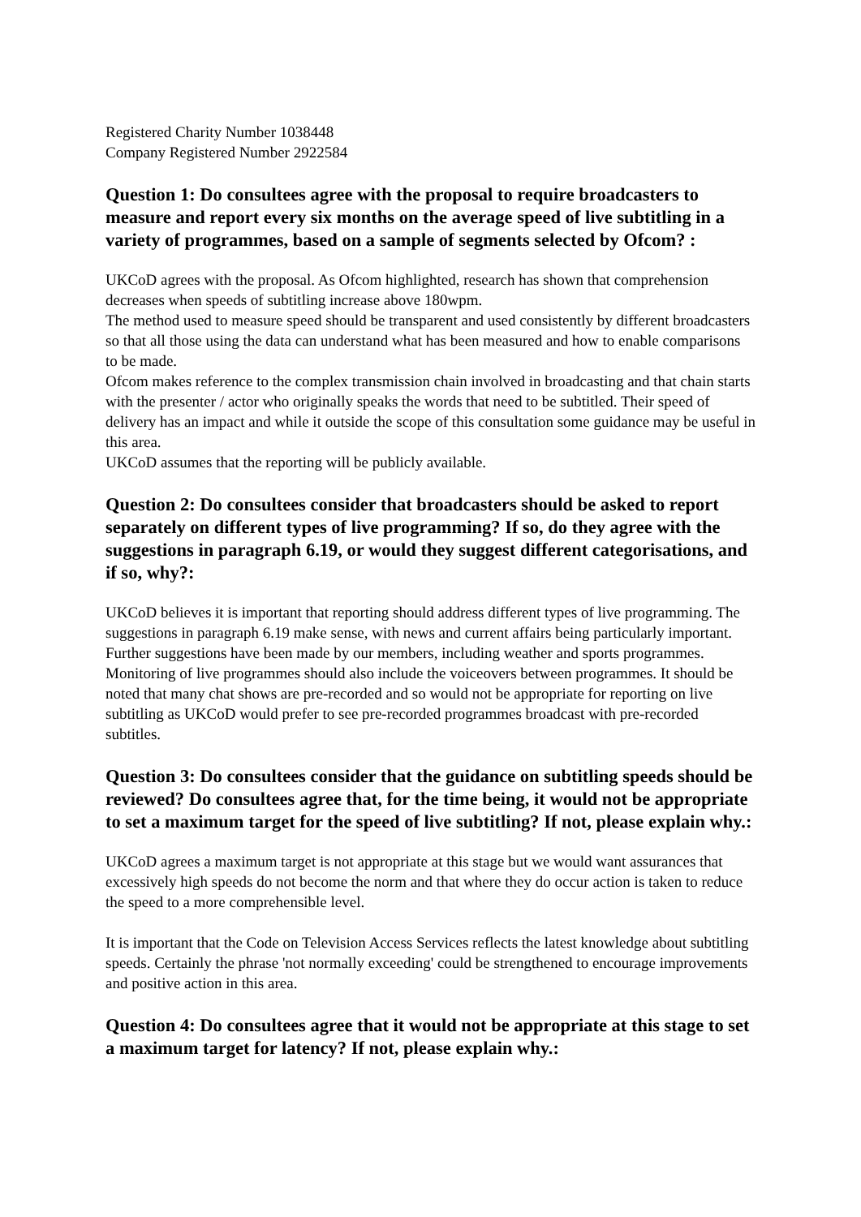Registered Charity Number 1038448
Company Registered Number 2922584
Question 1: Do consultees agree with the proposal to require broadcasters to measure and report every six months on the average speed of live subtitling in a variety of programmes, based on a sample of segments selected by Ofcom? :
UKCoD agrees with the proposal. As Ofcom highlighted, research has shown that comprehension decreases when speeds of subtitling increase above 180wpm.
The method used to measure speed should be transparent and used consistently by different broadcasters so that all those using the data can understand what has been measured and how to enable comparisons to be made.
Ofcom makes reference to the complex transmission chain involved in broadcasting and that chain starts with the presenter / actor who originally speaks the words that need to be subtitled. Their speed of delivery has an impact and while it outside the scope of this consultation some guidance may be useful in this area.
UKCoD assumes that the reporting will be publicly available.
Question 2: Do consultees consider that broadcasters should be asked to report separately on different types of live programming? If so, do they agree with the suggestions in paragraph 6.19, or would they suggest different categorisations, and if so, why?:
UKCoD believes it is important that reporting should address different types of live programming. The suggestions in paragraph 6.19 make sense, with news and current affairs being particularly important. Further suggestions have been made by our members, including weather and sports programmes. Monitoring of live programmes should also include the voiceovers between programmes. It should be noted that many chat shows are pre-recorded and so would not be appropriate for reporting on live subtitling as UKCoD would prefer to see pre-recorded programmes broadcast with pre-recorded subtitles.
Question 3: Do consultees consider that the guidance on subtitling speeds should be reviewed? Do consultees agree that, for the time being, it would not be appropriate to set a maximum target for the speed of live subtitling? If not, please explain why.:
UKCoD agrees a maximum target is not appropriate at this stage but we would want assurances that excessively high speeds do not become the norm and that where they do occur action is taken to reduce the speed to a more comprehensible level.
It is important that the Code on Television Access Services reflects the latest knowledge about subtitling speeds. Certainly the phrase 'not normally exceeding' could be strengthened to encourage improvements and positive action in this area.
Question 4: Do consultees agree that it would not be appropriate at this stage to set a maximum target for latency? If not, please explain why.: